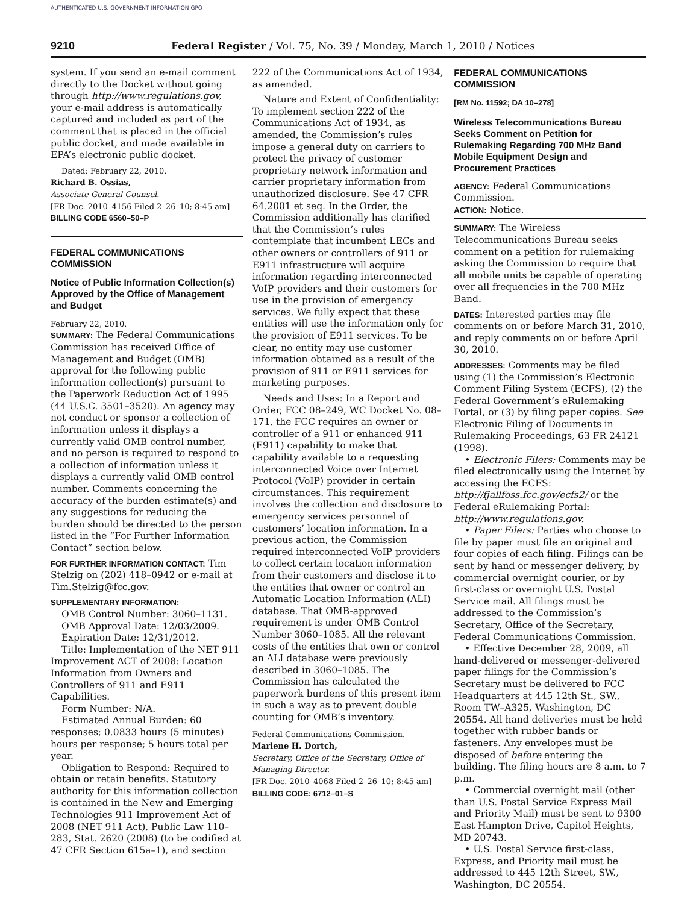AUTHENTICATED U.S. GOVERNMENT INFORMATION GPO
9210 Federal Register / Vol. 75, No. 39 / Monday, March 1, 2010 / Notices
system. If you send an e-mail comment directly to the Docket without going through http://www.regulations.gov, your e-mail address is automatically captured and included as part of the comment that is placed in the official public docket, and made available in EPA’s electronic public docket.
Dated: February 22, 2010.
Richard B. Ossias,
Associate General Counsel.
[FR Doc. 2010–4156 Filed 2–26–10; 8:45 am]
BILLING CODE 6560–50–P
FEDERAL COMMUNICATIONS COMMISSION
Notice of Public Information Collection(s) Approved by the Office of Management and Budget
February 22, 2010.
SUMMARY: The Federal Communications Commission has received Office of Management and Budget (OMB) approval for the following public information collection(s) pursuant to the Paperwork Reduction Act of 1995 (44 U.S.C. 3501–3520). An agency may not conduct or sponsor a collection of information unless it displays a currently valid OMB control number, and no person is required to respond to a collection of information unless it displays a currently valid OMB control number. Comments concerning the accuracy of the burden estimate(s) and any suggestions for reducing the burden should be directed to the person listed in the “For Further Information Contact” section below.
FOR FURTHER INFORMATION CONTACT: Tim Stelzig on (202) 418–0942 or e-mail at Tim.Stelzig@fcc.gov.
SUPPLEMENTARY INFORMATION:
OMB Control Number: 3060–1131.
OMB Approval Date: 12/03/2009.
Expiration Date: 12/31/2012.
Title: Implementation of the NET 911 Improvement ACT of 2008: Location Information from Owners and Controllers of 911 and E911 Capabilities.
Form Number: N/A.
Estimated Annual Burden: 60 responses; 0.0833 hours (5 minutes) hours per response; 5 hours total per year.
Obligation to Respond: Required to obtain or retain benefits. Statutory authority for this information collection is contained in the New and Emerging Technologies 911 Improvement Act of 2008 (NET 911 Act), Public Law 110–283, Stat. 2620 (2008) (to be codified at 47 CFR Section 615a–1), and section
222 of the Communications Act of 1934, as amended.
Nature and Extent of Confidentiality: To implement section 222 of the Communications Act of 1934, as amended, the Commission’s rules impose a general duty on carriers to protect the privacy of customer proprietary network information and carrier proprietary information from unauthorized disclosure. See 47 CFR 64.2001 et seq. In the Order, the Commission additionally has clarified that the Commission’s rules contemplate that incumbent LECs and other owners or controllers of 911 or E911 infrastructure will acquire information regarding interconnected VoIP providers and their customers for use in the provision of emergency services. We fully expect that these entities will use the information only for the provision of E911 services. To be clear, no entity may use customer information obtained as a result of the provision of 911 or E911 services for marketing purposes.
Needs and Uses: In a Report and Order, FCC 08–249, WC Docket No. 08–171, the FCC requires an owner or controller of a 911 or enhanced 911 (E911) capability to make that capability available to a requesting interconnected Voice over Internet Protocol (VoIP) provider in certain circumstances. This requirement involves the collection and disclosure to emergency services personnel of customers’ location information. In a previous action, the Commission required interconnected VoIP providers to collect certain location information from their customers and disclose it to the entities that owner or control an Automatic Location Information (ALI) database. That OMB-approved requirement is under OMB Control Number 3060–1085. All the relevant costs of the entities that own or control an ALI database were previously described in 3060–1085. The Commission has calculated the paperwork burdens of this present item in such a way as to prevent double counting for OMB’s inventory.
Federal Communications Commission.
Marlene H. Dortch,
Secretary, Office of the Secretary, Office of Managing Director.
[FR Doc. 2010–4068 Filed 2–26–10; 8:45 am]
BILLING CODE: 6712–01–S
FEDERAL COMMUNICATIONS COMMISSION
[RM No. 11592; DA 10–278]
Wireless Telecommunications Bureau Seeks Comment on Petition for Rulemaking Regarding 700 MHz Band Mobile Equipment Design and Procurement Practices
AGENCY: Federal Communications Commission.
ACTION: Notice.
SUMMARY: The Wireless Telecommunications Bureau seeks comment on a petition for rulemaking asking the Commission to require that all mobile units be capable of operating over all frequencies in the 700 MHz Band.
DATES: Interested parties may file comments on or before March 31, 2010, and reply comments on or before April 30, 2010.
ADDRESSES: Comments may be filed using (1) the Commission’s Electronic Comment Filing System (ECFS), (2) the Federal Government’s eRulemaking Portal, or (3) by filing paper copies. See Electronic Filing of Documents in Rulemaking Proceedings, 63 FR 24121 (1998).
• Electronic Filers: Comments may be filed electronically using the Internet by accessing the ECFS: http://fjallfoss.fcc.gov/ecfs2/ or the Federal eRulemaking Portal: http://www.regulations.gov.
• Paper Filers: Parties who choose to file by paper must file an original and four copies of each filing. Filings can be sent by hand or messenger delivery, by commercial overnight courier, or by first-class or overnight U.S. Postal Service mail. All filings must be addressed to the Commission’s Secretary, Office of the Secretary, Federal Communications Commission.
• Effective December 28, 2009, all hand-delivered or messenger-delivered paper filings for the Commission’s Secretary must be delivered to FCC Headquarters at 445 12th St., SW., Room TW–A325, Washington, DC 20554. All hand deliveries must be held together with rubber bands or fasteners. Any envelopes must be disposed of before entering the building. The filing hours are 8 a.m. to 7 p.m.
• Commercial overnight mail (other than U.S. Postal Service Express Mail and Priority Mail) must be sent to 9300 East Hampton Drive, Capitol Heights, MD 20743.
• U.S. Postal Service first-class, Express, and Priority mail must be addressed to 445 12th Street, SW., Washington, DC 20554.